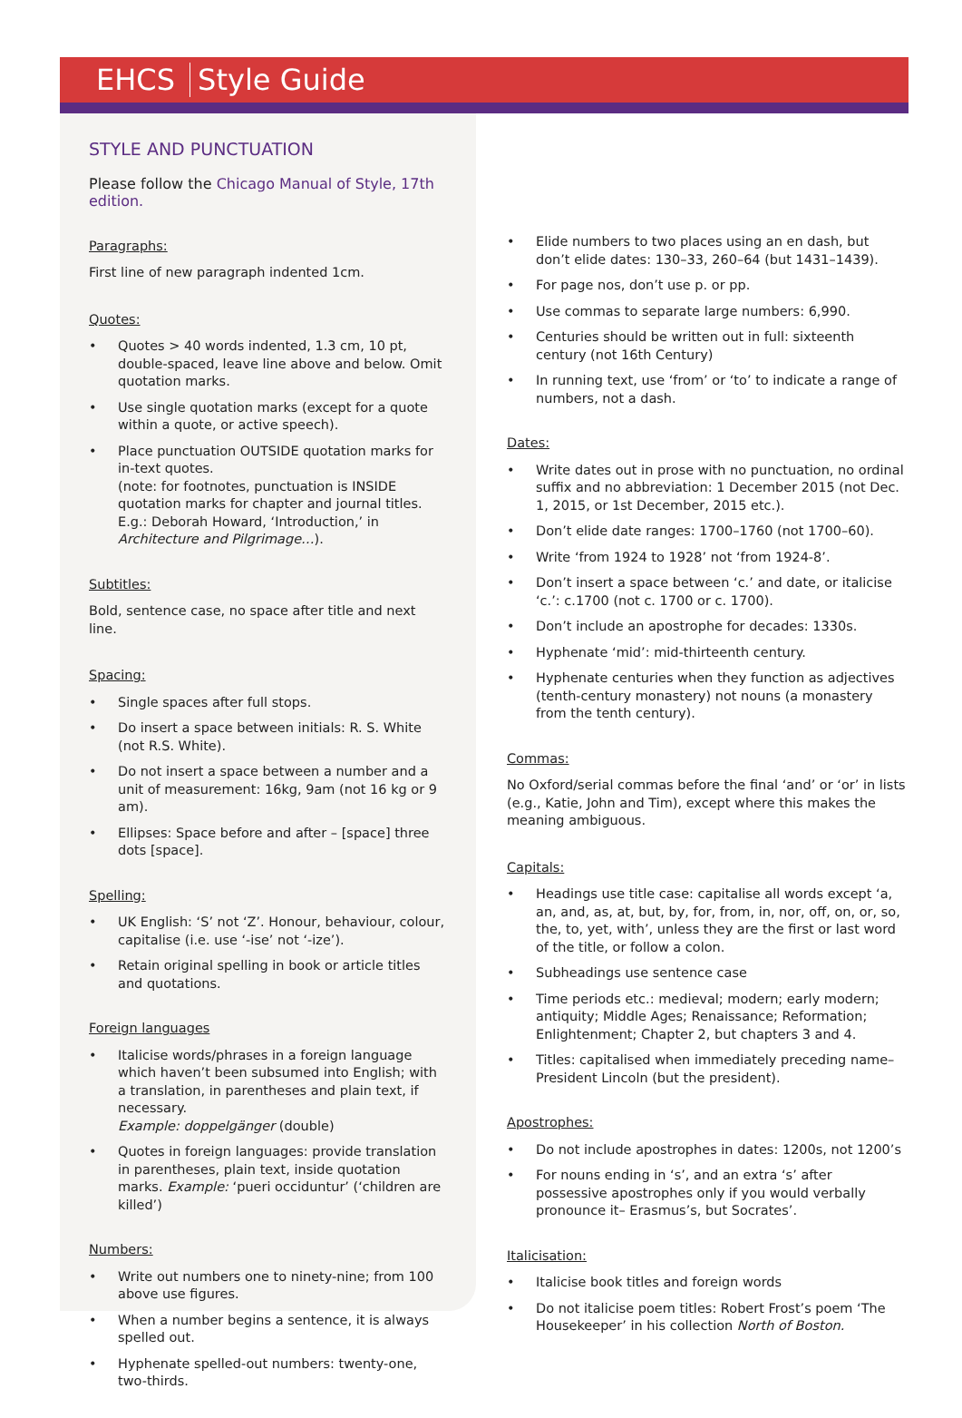EHCS Style Guide
STYLE AND PUNCTUATION
Please follow the Chicago Manual of Style, 17th edition.
Paragraphs:
First line of new paragraph indented 1cm.
Quotes:
• Quotes > 40 words indented, 1.3 cm, 10 pt, double-spaced, leave line above and below. Omit quotation marks.
• Use single quotation marks (except for a quote within a quote, or active speech).
• Place punctuation OUTSIDE quotation marks for in-text quotes.
(note: for footnotes, punctuation is INSIDE quotation marks for chapter and journal titles. E.g.: Deborah Howard, ‘Introduction,’ in Architecture and Pilgrimage…).
Subtitles:
Bold, sentence case, no space after title and next line.
Spacing:
• Single spaces after full stops.
• Do insert a space between initials: R. S. White (not R.S. White).
• Do not insert a space between a number and a unit of measurement: 16kg, 9am (not 16 kg or 9 am).
• Ellipses: Space before and after – [space] three dots [space].
Spelling:
• UK English: ‘S’ not ‘Z’. Honour, behaviour, colour, capitalise (i.e. use ‘-ise’ not ‘-ize’).
• Retain original spelling in book or article titles and quotations.
Foreign languages
• Italicise words/phrases in a foreign language which haven’t been subsumed into English; with a translation, in parentheses and plain text, if necessary.
Example: doppelgänger (double)
• Quotes in foreign languages: provide translation in parentheses, plain text, inside quotation marks. Example: ‘pueri occiduntur’ (‘children are killed’)
Numbers:
• Write out numbers one to ninety-nine; from 100 above use figures.
• When a number begins a sentence, it is always spelled out.
• Hyphenate spelled-out numbers: twenty-one, two-thirds.
• Elide numbers to two places using an en dash, but don’t elide dates: 130–33, 260–64 (but 1431–1439).
• For page nos, don’t use p. or pp.
• Use commas to separate large numbers: 6,990.
• Centuries should be written out in full: sixteenth century (not 16th Century)
• In running text, use ‘from’ or ‘to’ to indicate a range of numbers, not a dash.
Dates:
• Write dates out in prose with no punctuation, no ordinal suffix and no abbreviation: 1 December 2015 (not Dec. 1, 2015, or 1st December, 2015 etc.).
• Don’t elide date ranges: 1700–1760 (not 1700–60).
• Write ‘from 1924 to 1928’ not ‘from 1924-8’.
• Don’t insert a space between ‘c.’ and date, or italicise ‘c.’: c.1700 (not c. 1700 or c. 1700).
• Don’t include an apostrophe for decades: 1330s.
• Hyphenate ‘mid’: mid-thirteenth century.
• Hyphenate centuries when they function as adjectives (tenth-century monastery) not nouns (a monastery from the tenth century).
Commas:
No Oxford/serial commas before the final ‘and’ or ‘or’ in lists (e.g., Katie, John and Tim), except where this makes the meaning ambiguous.
Capitals:
• Headings use title case: capitalise all words except ‘a, an, and, as, at, but, by, for, from, in, nor, off, on, or, so, the, to, yet, with’, unless they are the first or last word of the title, or follow a colon.
• Subheadings use sentence case
• Time periods etc.: medieval; modern; early modern; antiquity; Middle Ages; Renaissance; Reformation; Enlightenment; Chapter 2, but chapters 3 and 4.
• Titles: capitalised when immediately preceding name– President Lincoln (but the president).
Apostrophes:
• Do not include apostrophes in dates: 1200s, not 1200’s
• For nouns ending in ‘s’, and an extra ‘s’ after possessive apostrophes only if you would verbally pronounce it– Erasmus’s, but Socrates’.
Italicisation:
• Italicise book titles and foreign words
• Do not italicise poem titles: Robert Frost’s poem ‘The Housekeeper’ in his collection North of Boston.